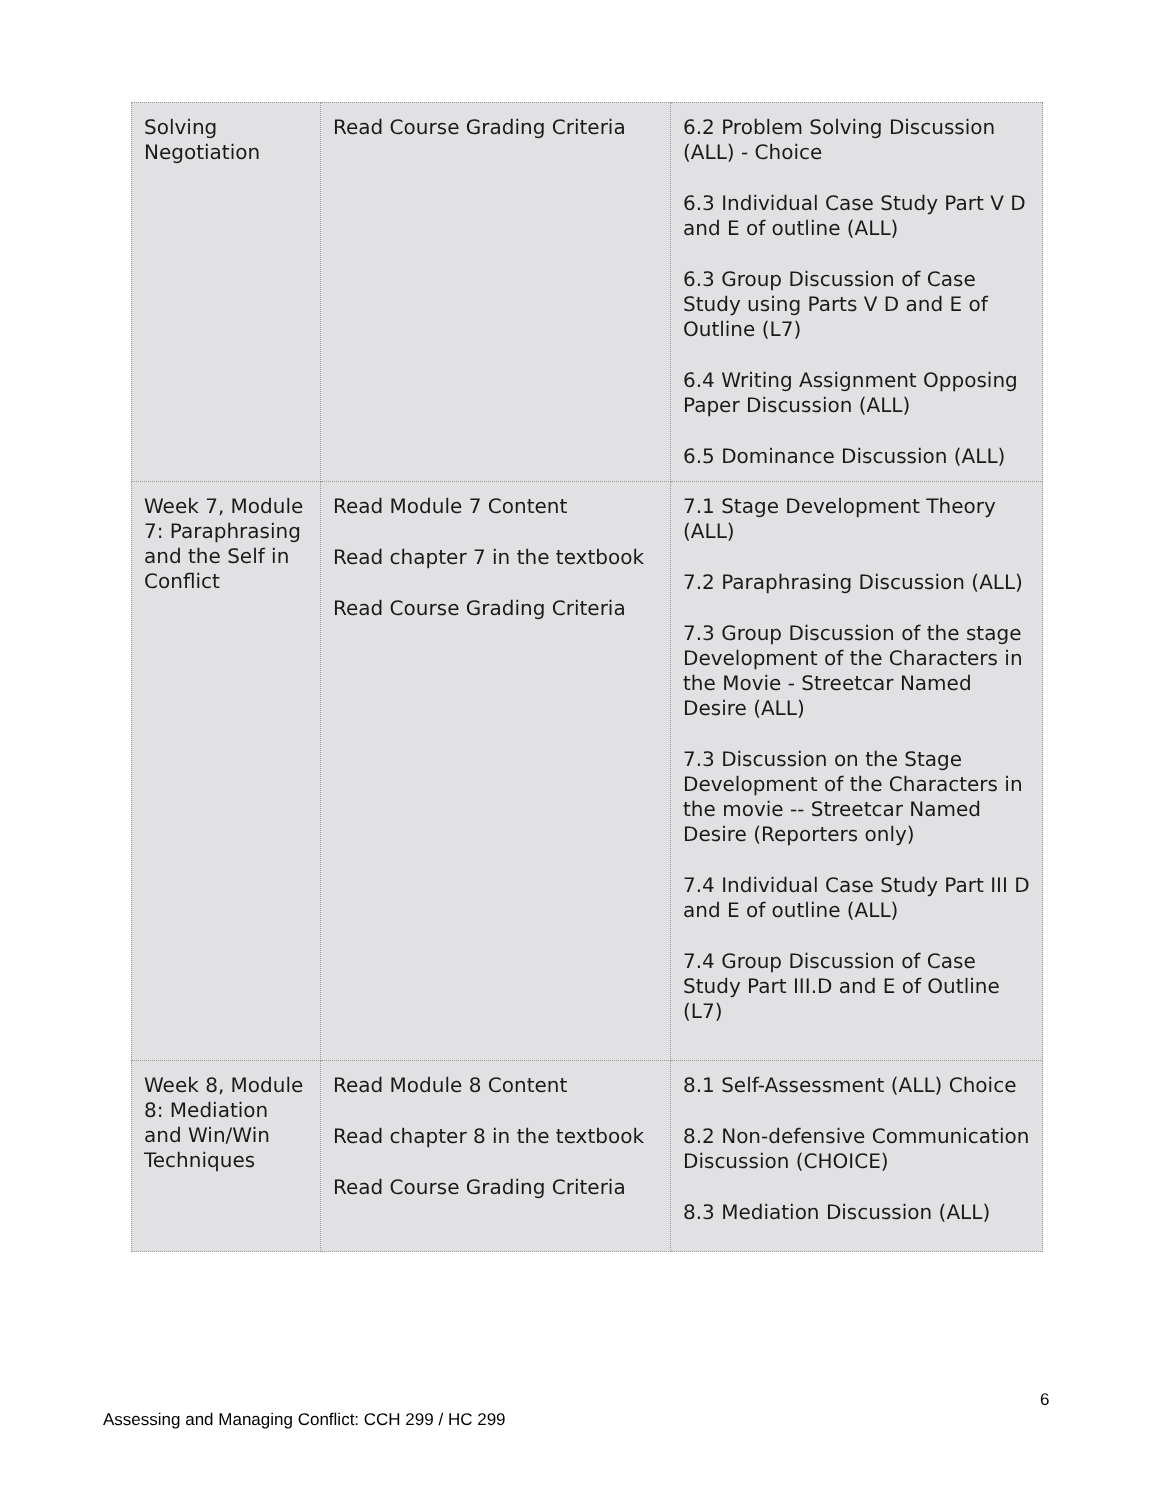| Solving Negotiation | Read Course Grading Criteria | 6.2 Problem Solving Discussion (ALL) - Choice 6.3 Individual Case Study Part V D and E of outline (ALL) 6.3 Group Discussion of Case Study using Parts V D and E of Outline (L7) 6.4 Writing Assignment Opposing Paper Discussion (ALL) 6.5 Dominance Discussion (ALL) |
| Week 7, Module 7: Paraphrasing and the Self in Conflict | Read Module 7 Content Read chapter 7 in the textbook Read Course Grading Criteria | 7.1 Stage Development Theory (ALL) 7.2 Paraphrasing Discussion (ALL) 7.3 Group Discussion of the stage Development of the Characters in the Movie - Streetcar Named Desire (ALL) 7.3 Discussion on the Stage Development of the Characters in the movie -- Streetcar Named Desire (Reporters only) 7.4 Individual Case Study Part III D and E of outline (ALL) 7.4 Group Discussion of Case Study Part III.D and E of Outline (L7) |
| Week 8, Module 8: Mediation and Win/Win Techniques | Read Module 8 Content Read chapter 8 in the textbook Read Course Grading Criteria | 8.1 Self-Assessment (ALL) Choice 8.2 Non-defensive Communication Discussion (CHOICE) 8.3 Mediation Discussion (ALL) |
6
Assessing and Managing Conflict: CCH 299 / HC 299